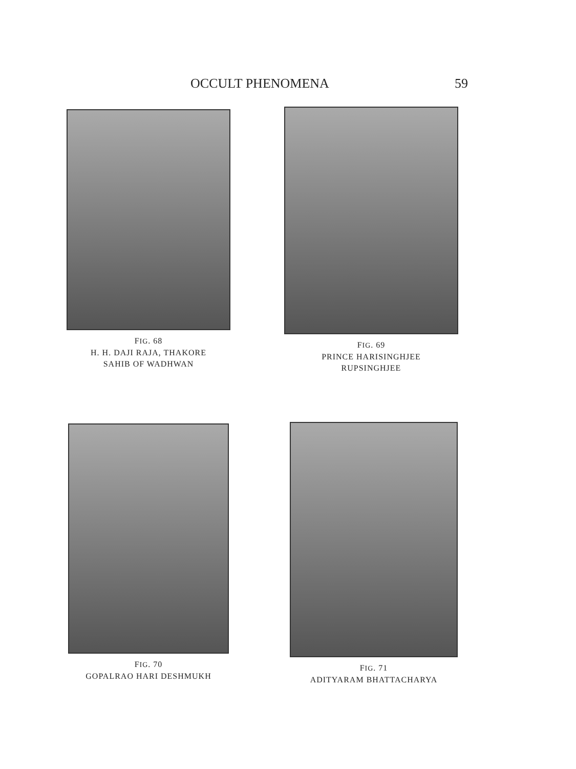OCCULT PHENOMENA 59
FIG. 68
H. H. DAJI RAJA, THAKORE
SAHIB OF WADHWAN
FIG. 69
PRINCE HARISINGHJEE
RUPSINGHJEE
FIG. 70
GOPALRAO HARI DESHMUKH
FIG. 71
ADITYARAM BHATTACHARYA